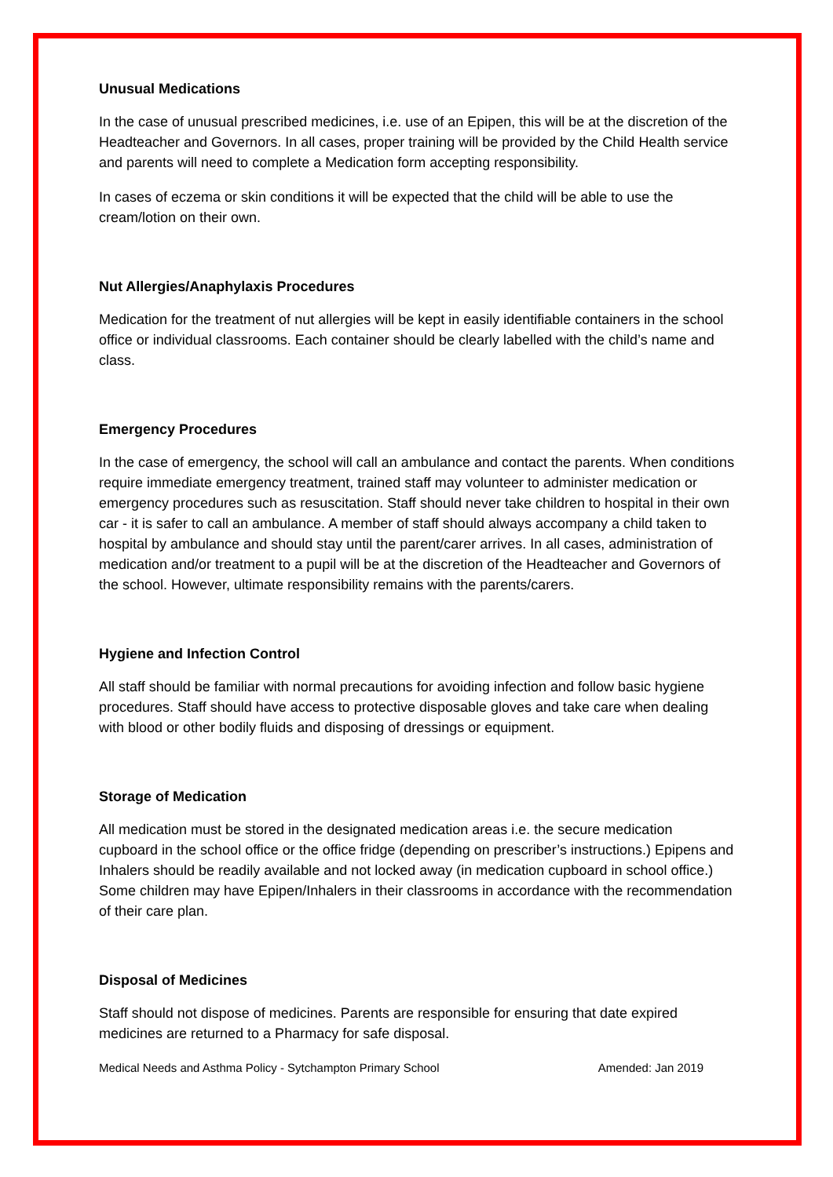Unusual Medications
In the case of unusual prescribed medicines, i.e. use of an Epipen, this will be at the discretion of the Headteacher and Governors. In all cases, proper training will be provided by the Child Health service and parents will need to complete a Medication form accepting responsibility.
In cases of eczema or skin conditions it will be expected that the child will be able to use the cream/lotion on their own.
Nut Allergies/Anaphylaxis Procedures
Medication for the treatment of nut allergies will be kept in easily identifiable containers in the school office or individual classrooms. Each container should be clearly labelled with the child’s name and class.
Emergency Procedures
In the case of emergency, the school will call an ambulance and contact the parents. When conditions require immediate emergency treatment, trained staff may volunteer to administer medication or emergency procedures such as resuscitation. Staff should never take children to hospital in their own car - it is safer to call an ambulance. A member of staff should always accompany a child taken to hospital by ambulance and should stay until the parent/carer arrives. In all cases, administration of medication and/or treatment to a pupil will be at the discretion of the Headteacher and Governors of the school. However, ultimate responsibility remains with the parents/carers.
Hygiene and Infection Control
All staff should be familiar with normal precautions for avoiding infection and follow basic hygiene procedures. Staff should have access to protective disposable gloves and take care when dealing with blood or other bodily fluids and disposing of dressings or equipment.
Storage of Medication
All medication must be stored in the designated medication areas i.e. the secure medication cupboard in the school office or the office fridge (depending on prescriber’s instructions.) Epipens and Inhalers should be readily available and not locked away (in medication cupboard in school office.) Some children may have Epipen/Inhalers in their classrooms in accordance with the recommendation of their care plan.
Disposal of Medicines
Staff should not dispose of medicines. Parents are responsible for ensuring that date expired medicines are returned to a Pharmacy for safe disposal.
Medical Needs and Asthma Policy - Sytchampton Primary School Amended: Jan 2019